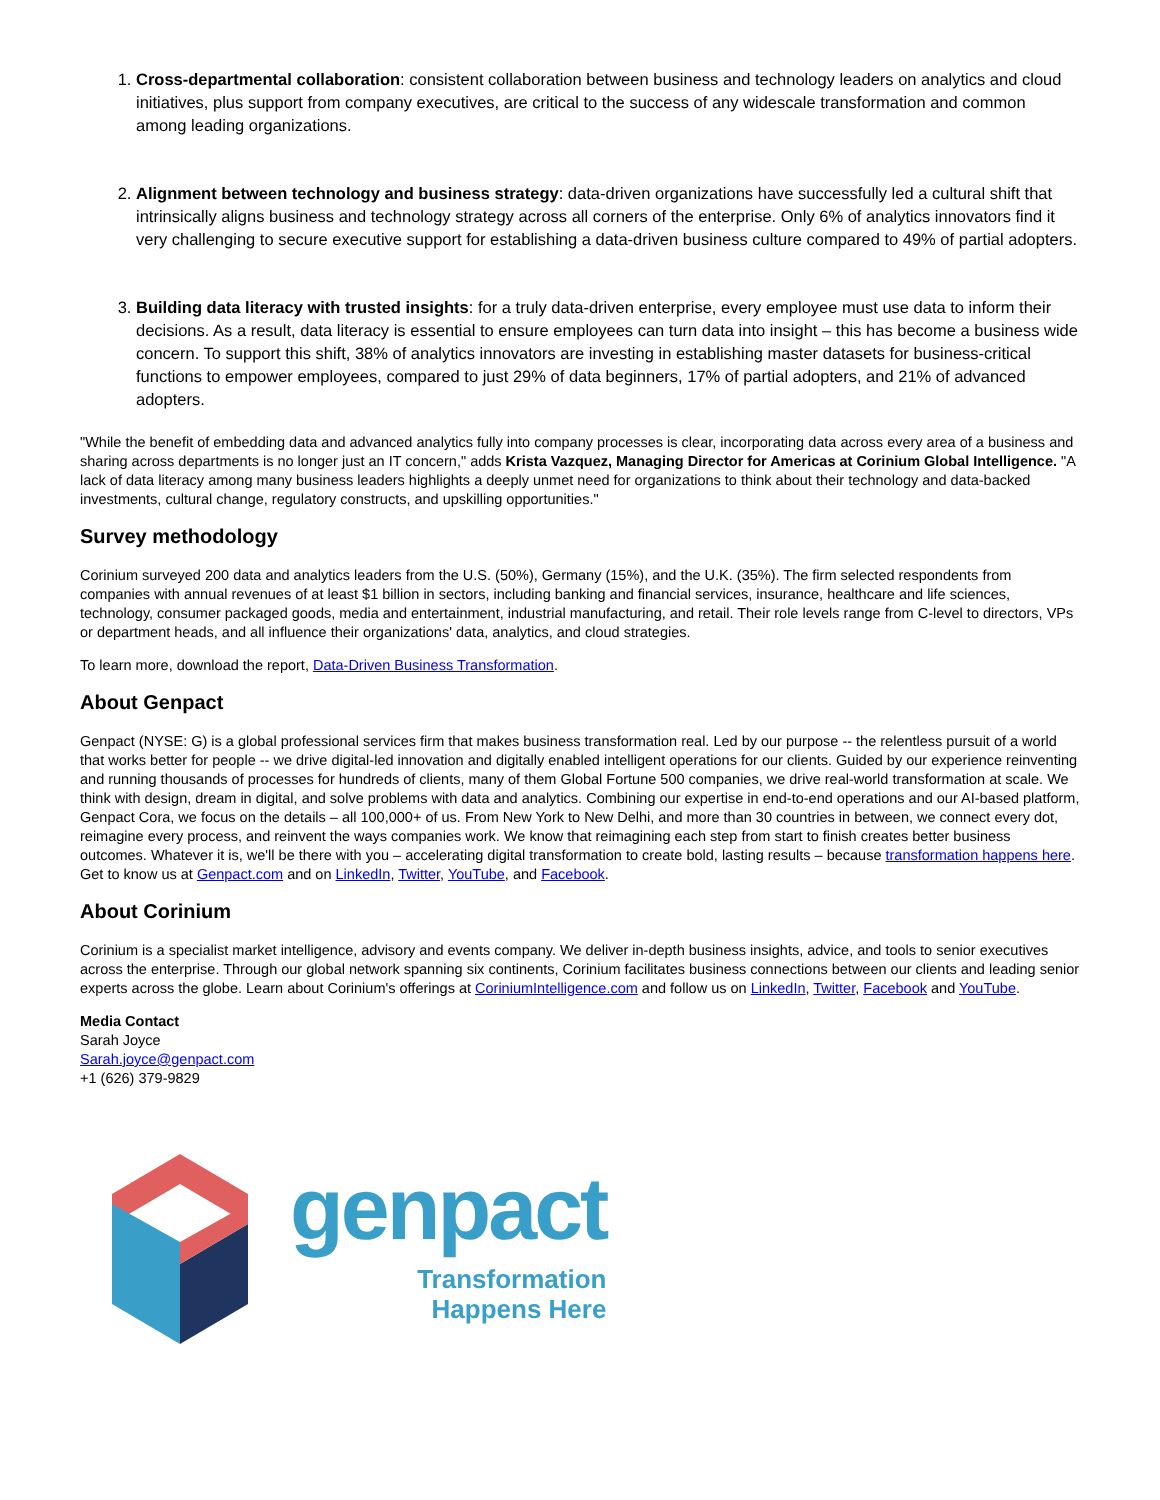1. Cross-departmental collaboration: consistent collaboration between business and technology leaders on analytics and cloud initiatives, plus support from company executives, are critical to the success of any widescale transformation and common among leading organizations.
2. Alignment between technology and business strategy: data-driven organizations have successfully led a cultural shift that intrinsically aligns business and technology strategy across all corners of the enterprise. Only 6% of analytics innovators find it very challenging to secure executive support for establishing a data-driven business culture compared to 49% of partial adopters.
3. Building data literacy with trusted insights: for a truly data-driven enterprise, every employee must use data to inform their decisions. As a result, data literacy is essential to ensure employees can turn data into insight – this has become a business wide concern. To support this shift, 38% of analytics innovators are investing in establishing master datasets for business-critical functions to empower employees, compared to just 29% of data beginners, 17% of partial adopters, and 21% of advanced adopters.
"While the benefit of embedding data and advanced analytics fully into company processes is clear, incorporating data across every area of a business and sharing across departments is no longer just an IT concern," adds Krista Vazquez, Managing Director for Americas at Corinium Global Intelligence. "A lack of data literacy among many business leaders highlights a deeply unmet need for organizations to think about their technology and data-backed investments, cultural change, regulatory constructs, and upskilling opportunities."
Survey methodology
Corinium surveyed 200 data and analytics leaders from the U.S. (50%), Germany (15%), and the U.K. (35%). The firm selected respondents from companies with annual revenues of at least $1 billion in sectors, including banking and financial services, insurance, healthcare and life sciences, technology, consumer packaged goods, media and entertainment, industrial manufacturing, and retail. Their role levels range from C-level to directors, VPs or department heads, and all influence their organizations' data, analytics, and cloud strategies.
To learn more, download the report, Data-Driven Business Transformation.
About Genpact
Genpact (NYSE: G) is a global professional services firm that makes business transformation real. Led by our purpose -- the relentless pursuit of a world that works better for people -- we drive digital-led innovation and digitally enabled intelligent operations for our clients. Guided by our experience reinventing and running thousands of processes for hundreds of clients, many of them Global Fortune 500 companies, we drive real-world transformation at scale. We think with design, dream in digital, and solve problems with data and analytics. Combining our expertise in end-to-end operations and our AI-based platform, Genpact Cora, we focus on the details – all 100,000+ of us. From New York to New Delhi, and more than 30 countries in between, we connect every dot, reimagine every process, and reinvent the ways companies work. We know that reimagining each step from start to finish creates better business outcomes. Whatever it is, we'll be there with you – accelerating digital transformation to create bold, lasting results – because transformation happens here. Get to know us at Genpact.com and on LinkedIn, Twitter, YouTube, and Facebook.
About Corinium
Corinium is a specialist market intelligence, advisory and events company. We deliver in-depth business insights, advice, and tools to senior executives across the enterprise. Through our global network spanning six continents, Corinium facilitates business connections between our clients and leading senior experts across the globe. Learn about Corinium's offerings at CoriniumIntelligence.com and follow us on LinkedIn, Twitter, Facebook and YouTube.
Media Contact
Sarah Joyce
Sarah.joyce@genpact.com
+1 (626) 379-9829
genpact
Transformation
Happens Here